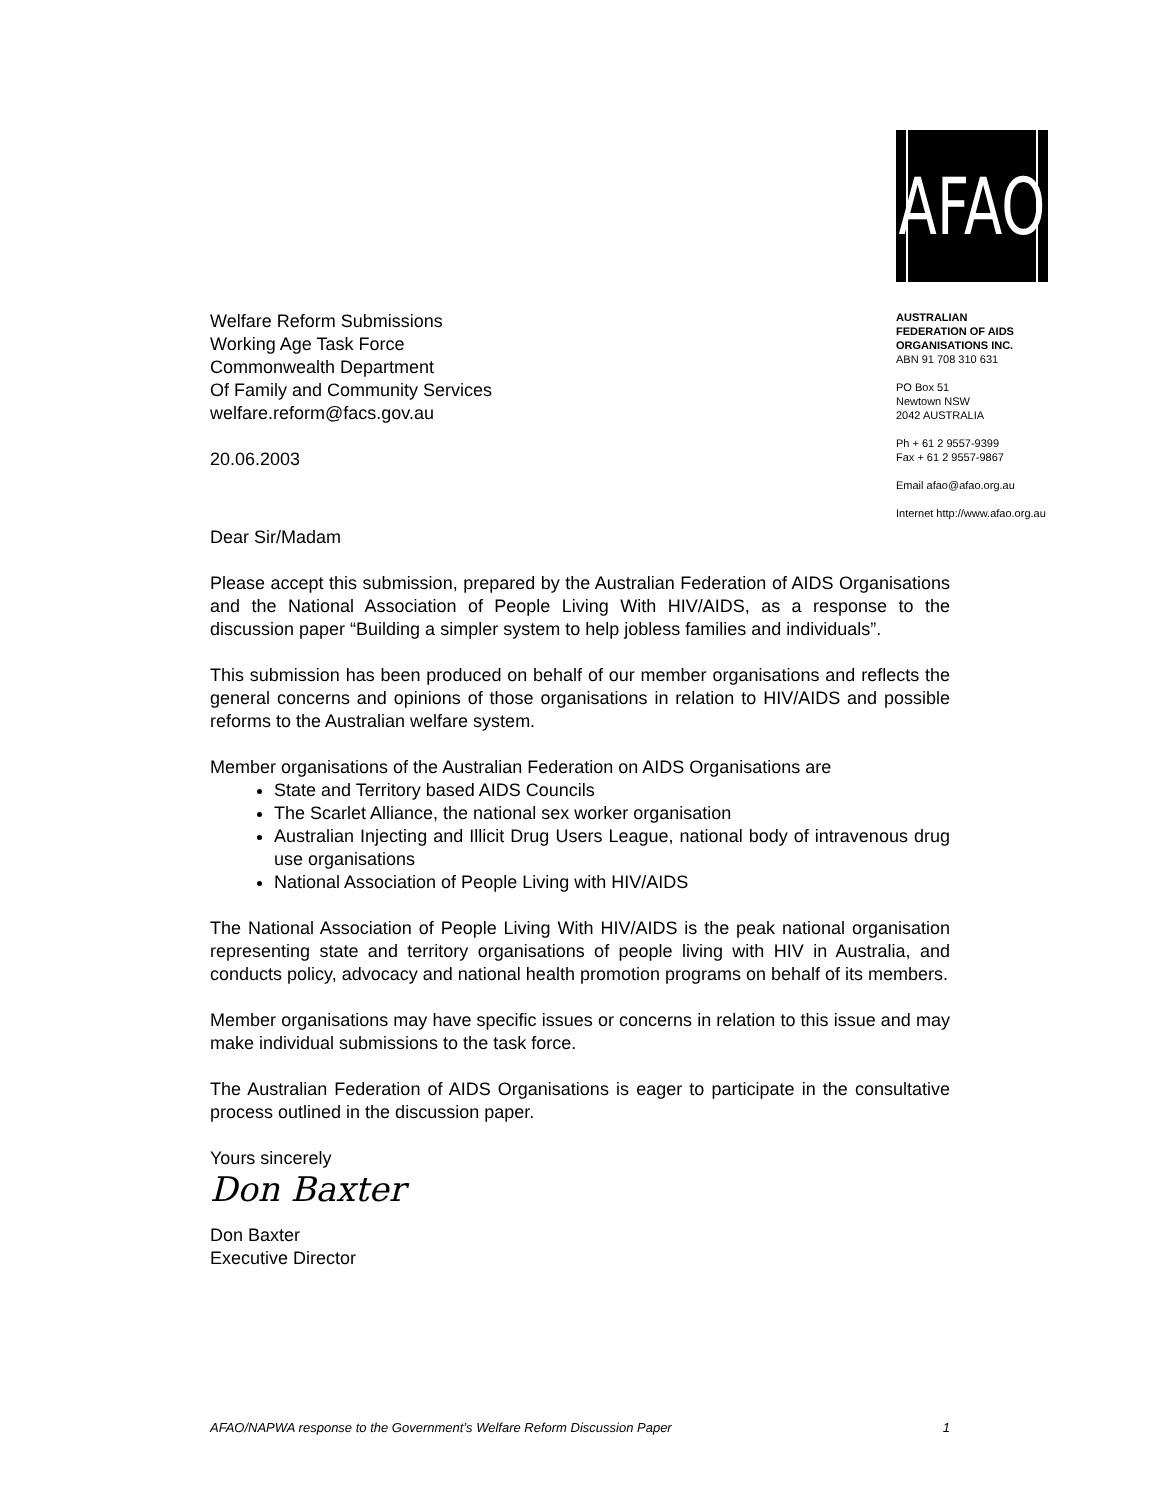Welfare Reform Submissions
Working Age Task Force
Commonwealth Department
Of Family and Community Services
welfare.reform@facs.gov.au
20.06.2003
AFAO
AUSTRALIAN
FEDERATION OF AIDS
ORGANISATIONS INC.
ABN 91 708 310 631
PO Box 51
Newtown NSW
2042 AUSTRALIA
Ph + 61 2 9557-9399
Fax + 61 2 9557-9867
Email afao@afao.org.au
Internet http://www.afao.org.au
Dear Sir/Madam
Please accept this submission, prepared by the Australian Federation of AIDS Organisations and the National Association of People Living With HIV/AIDS, as a response to the discussion paper “Building a simpler system to help jobless families and individuals”.
This submission has been produced on behalf of our member organisations and reflects the general concerns and opinions of those organisations in relation to HIV/AIDS and possible reforms to the Australian welfare system.
Member organisations of the Australian Federation on AIDS Organisations are
State and Territory based AIDS Councils
The Scarlet Alliance, the national sex worker organisation
Australian Injecting and Illicit Drug Users League, national body of intravenous drug use organisations
National Association of People Living with HIV/AIDS
The National Association of People Living With HIV/AIDS is the peak national organisation representing state and territory organisations of people living with HIV in Australia, and conducts policy, advocacy and national health promotion programs on behalf of its members.
Member organisations may have specific issues or concerns in relation to this issue and may make individual submissions to the task force.
The Australian Federation of AIDS Organisations is eager to participate in the consultative process outlined in the discussion paper.
Yours sincerely
Don Baxter
Don Baxter
Executive Director
AFAO/NAPWA response to the Government’s Welfare Reform Discussion Paper 1